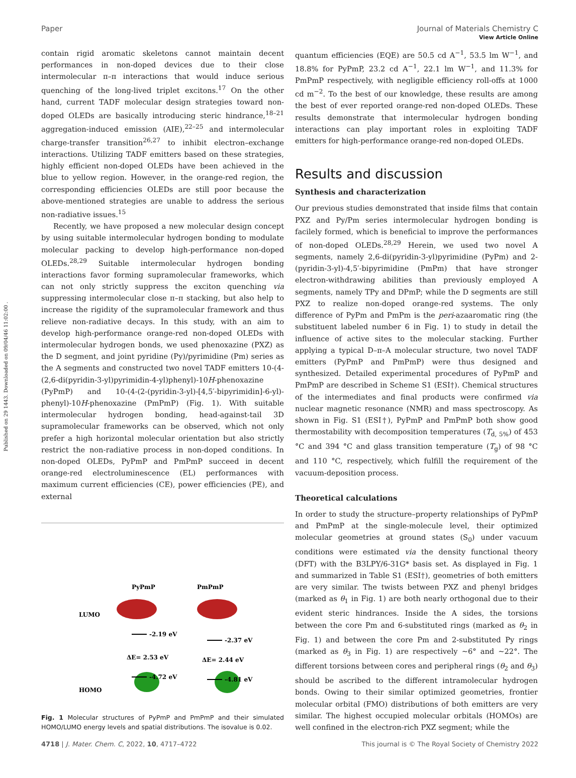Published on 29 1443. Downloaded on 09/04/46 11:02:00 .
View Article Online
Paper Journal of Materials Chemistry C
contain rigid aromatic skeletons cannot maintain decent performances in non-doped devices due to their close intermolecular π–π interactions that would induce serious quenching of the long-lived triplet excitons.<sup>17</sup> On the other hand, current TADF molecular design strategies toward non-doped OLEDs are basically introducing steric hindrance,<sup>18–21</sup> aggregation-induced emission (AIE),<sup>22–25</sup> and intermolecular charge-transfer transition<sup>26,27</sup> to inhibit electron–exchange interactions. Utilizing TADF emitters based on these strategies, highly efficient non-doped OLEDs have been achieved in the blue to yellow region. However, in the orange-red region, the corresponding efficiencies OLEDs are still poor because the above-mentioned strategies are unable to address the serious non-radiative issues.<sup>15</sup>
Recently, we have proposed a new molecular design concept by using suitable intermolecular hydrogen bonding to modulate molecular packing to develop high-performance non-doped OLEDs.<sup>28,29</sup> Suitable intermolecular hydrogen bonding interactions favor forming supramolecular frameworks, which can not only strictly suppress the exciton quenching via suppressing intermolecular close π–π stacking, but also help to increase the rigidity of the supramolecular framework and thus relieve non-radiative decays. In this study, with an aim to develop high-performance orange-red non-doped OLEDs with intermolecular hydrogen bonds, we used phenoxazine (PXZ) as the D segment, and joint pyridine (Py)/pyrimidine (Pm) series as the A segments and constructed two novel TADF emitters 10-(4-(2,6-di(pyridin-3-yl)pyrimidin-4-yl)phenyl)-10H-phenoxazine (PyPmP) and 10-(4-(2-(pyridin-3-yl)-[4,5′-bipyrimidin]-6-yl)-phenyl)-10H-phenoxazine (PmPmP) (Fig. 1). With suitable intermolecular hydrogen bonding, head-against-tail 3D supramolecular frameworks can be observed, which not only prefer a high horizontal molecular orientation but also strictly restrict the non-radiative process in non-doped conditions. In non-doped OLEDs, PyPmP and PmPmP succeed in decent orange-red electroluminescence (EL) performances with maximum current efficiencies (CE), power efficiencies (PE), and external
PyPmP
PmPmP
LUMO
HOMO
-2.19 eV
ΔE= 2.53 eV
-4.72 eV
-2.37 eV
ΔE= 2.44 eV
-4.81 eV
Fig. 1 Molecular structures of PyPmP and PmPmP and their simulated HOMO/LUMO energy levels and spatial distributions. The isovalue is 0.02.
quantum efficiencies (EQE) are 50.5 cd A<sup>−1</sup>, 53.5 lm W<sup>−1</sup>, and 18.8% for PyPmP, 23.2 cd A<sup>−1</sup>, 22.1 lm W<sup>−1</sup>, and 11.3% for PmPmP respectively, with negligible efficiency roll-offs at 1000 cd m<sup>−2</sup>. To the best of our knowledge, these results are among the best of ever reported orange-red non-doped OLEDs. These results demonstrate that intermolecular hydrogen bonding interactions can play important roles in exploiting TADF emitters for high-performance orange-red non-doped OLEDs.
Results and discussion
Synthesis and characterization
Our previous studies demonstrated that inside films that contain PXZ and Py/Pm series intermolecular hydrogen bonding is facilely formed, which is beneficial to improve the performances of non-doped OLEDs.<sup>28,29</sup> Herein, we used two novel A segments, namely 2,6-di(pyridin-3-yl)pyrimidine (PyPm) and 2-(pyridin-3-yl)-4,5′-bipyrimidine (PmPm) that have stronger electron-withdrawing abilities than previously employed A segments, namely TPy and DPmP; while the D segments are still PXZ to realize non-doped orange-red systems. The only difference of PyPm and PmPm is the peri-azaaromatic ring (the substituent labeled number 6 in Fig. 1) to study in detail the influence of active sites to the molecular stacking. Further applying a typical D–π–A molecular structure, two novel TADF emitters (PyPmP and PmPmP) were thus designed and synthesized. Detailed experimental procedures of PyPmP and PmPmP are described in Scheme S1 (ESI†). Chemical structures of the intermediates and final products were confirmed via nuclear magnetic resonance (NMR) and mass spectroscopy. As shown in Fig. S1 (ESI†), PyPmP and PmPmP both show good thermostability with decomposition temperatures (T<sub>d, 5%</sub>) of 453 °C and 394 °C and glass transition temperature (T<sub>g</sub>) of 98 °C and 110 °C, respectively, which fulfill the requirement of the vacuum-deposition process.
Theoretical calculations
In order to study the structure–property relationships of PyPmP and PmPmP at the single-molecule level, their optimized molecular geometries at ground states (S<sub>0</sub>) under vacuum conditions were estimated via the density functional theory (DFT) with the B3LPY/6-31G* basis set. As displayed in Fig. 1 and summarized in Table S1 (ESI†), geometries of both emitters are very similar. The twists between PXZ and phenyl bridges (marked as θ<sub>1</sub> in Fig. 1) are both nearly orthogonal due to their evident steric hindrances. Inside the A sides, the torsions between the core Pm and 6-substituted rings (marked as θ<sub>2</sub> in Fig. 1) and between the core Pm and 2-substituted Py rings (marked as θ<sub>3</sub> in Fig. 1) are respectively ∼6° and ∼22°. The different torsions between cores and peripheral rings (θ<sub>2</sub> and θ<sub>3</sub>) should be ascribed to the different intramolecular hydrogen bonds. Owing to their similar optimized geometries, frontier molecular orbital (FMO) distributions of both emitters are very similar. The highest occupied molecular orbitals (HOMOs) are well confined in the electron-rich PXZ segment; while the
4718 | J. Mater. Chem. C, 2022, 10, 4717–4722 This journal is © The Royal Society of Chemistry 2022